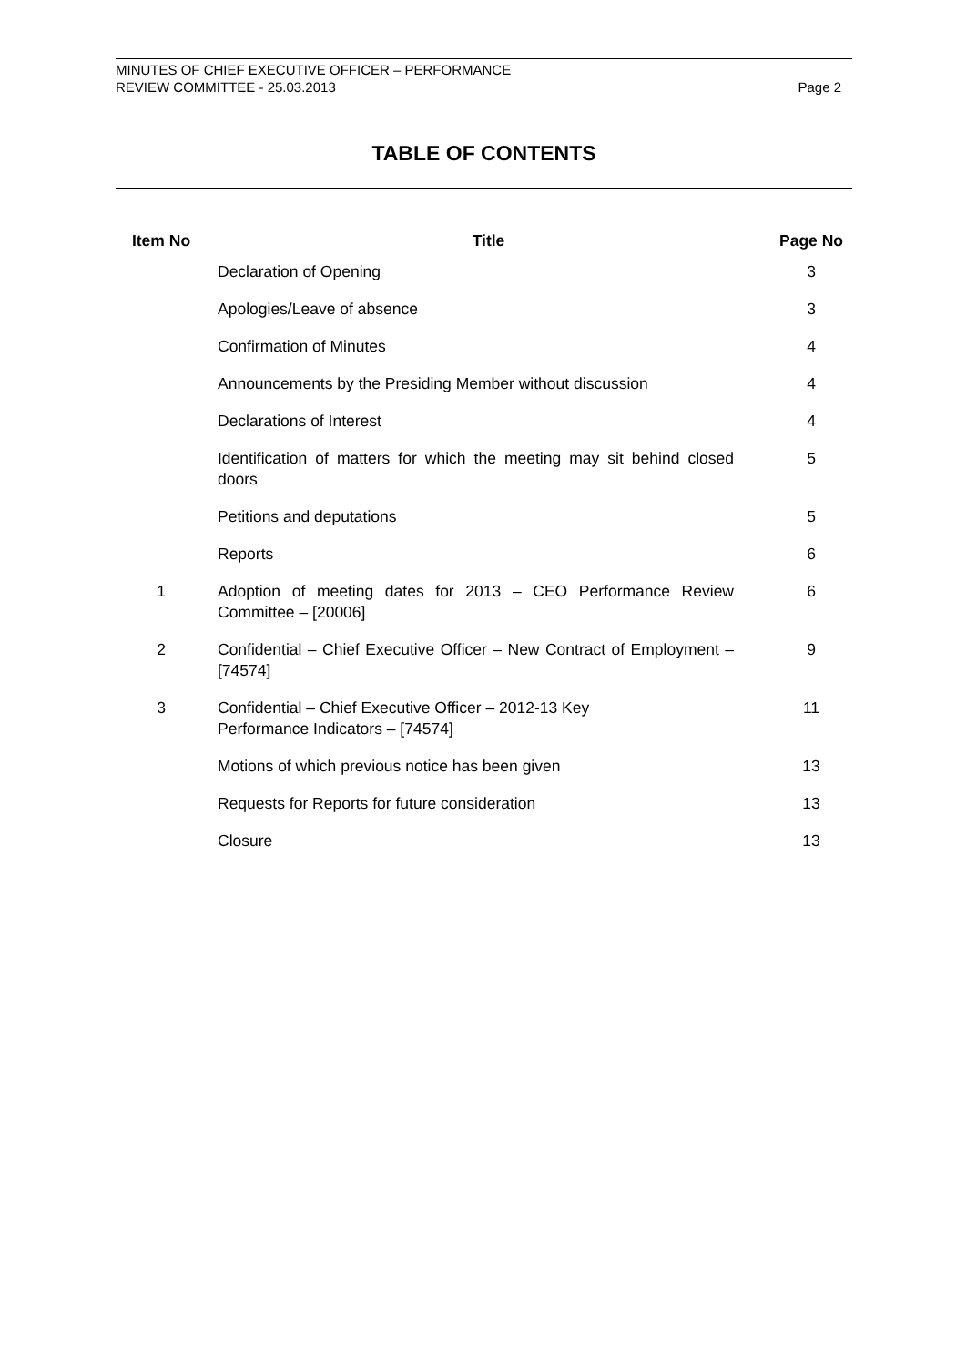MINUTES OF CHIEF EXECUTIVE OFFICER – PERFORMANCE
REVIEW COMMITTEE - 25.03.2013
Page 2
TABLE OF CONTENTS
| Item No | Title | Page No |
| --- | --- | --- |
| | Declaration of Opening | 3 |
| | Apologies/Leave of absence | 3 |
| | Confirmation of Minutes | 4 |
| | Announcements by the Presiding Member without discussion | 4 |
| | Declarations of Interest | 4 |
| | Identification of matters for which the meeting may sit behind closed doors | 5 |
| | Petitions and deputations | 5 |
| | Reports | 6 |
| 1 | Adoption of meeting dates for 2013 – CEO Performance Review Committee – [20006] | 6 |
| 2 | Confidential – Chief Executive Officer – New Contract of Employment – [74574] | 9 |
| 3 | Confidential – Chief Executive Officer – 2012-13 Key Performance Indicators – [74574] | 11 |
| | Motions of which previous notice has been given | 13 |
| | Requests for Reports for future consideration | 13 |
| | Closure | 13 |